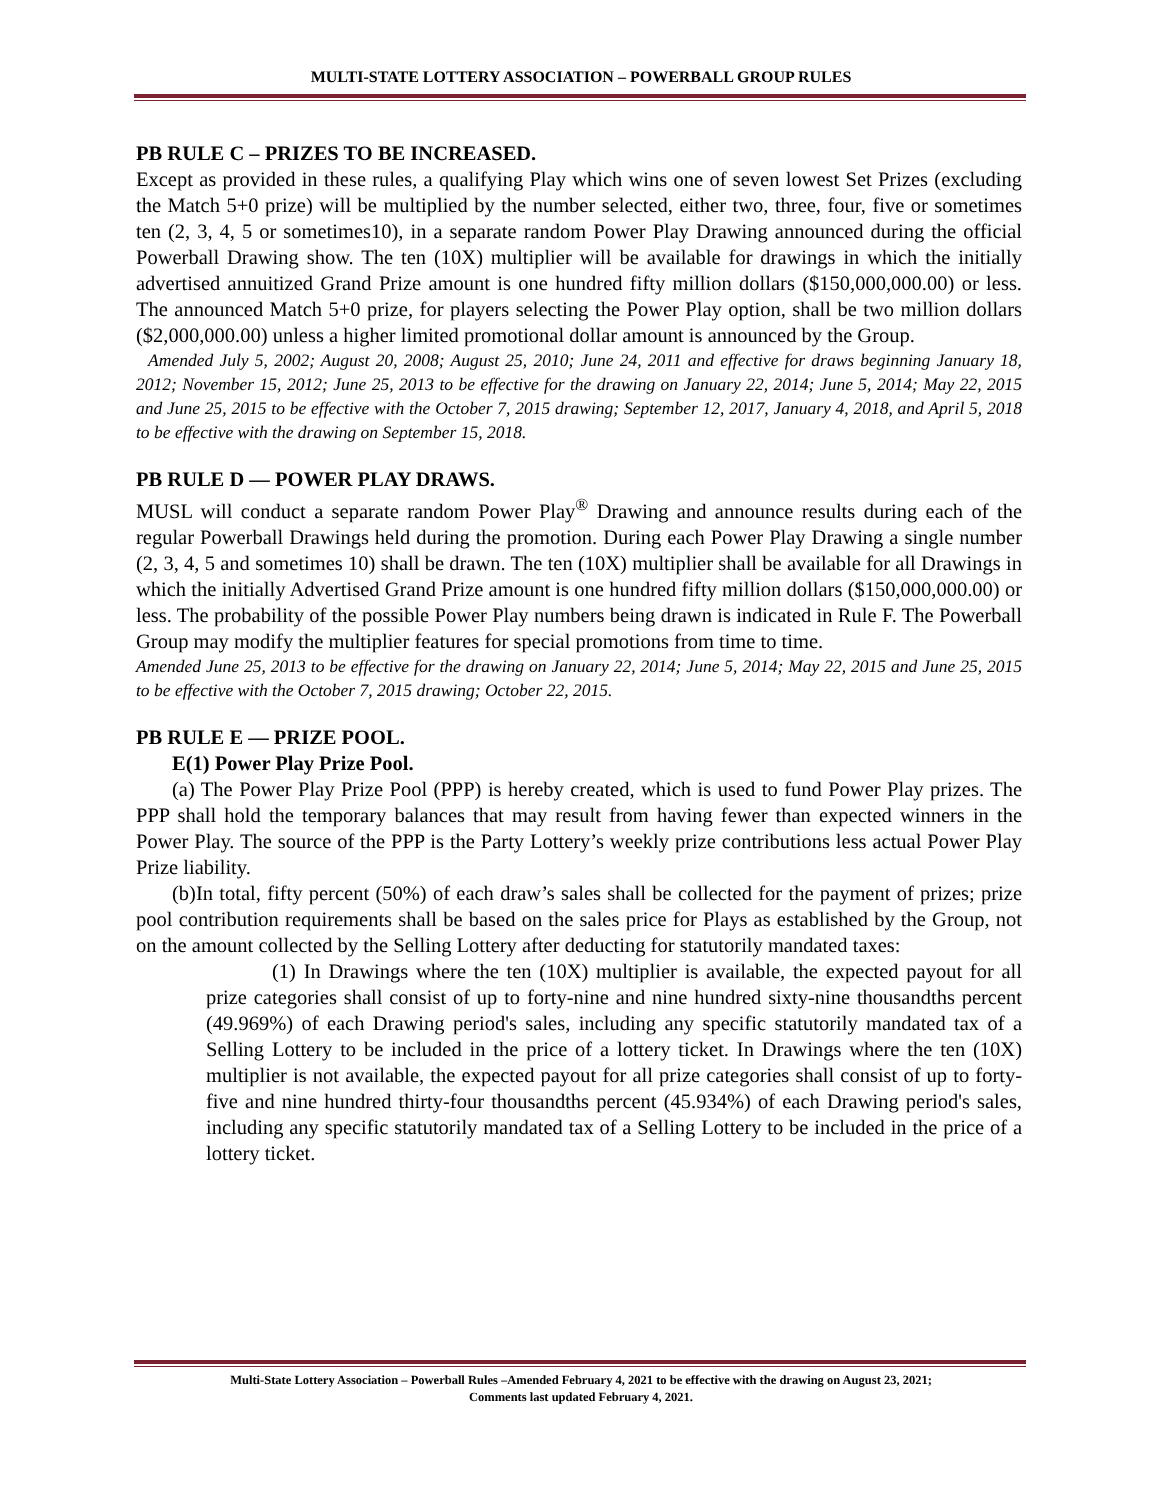MULTI-STATE LOTTERY ASSOCIATION – POWERBALL GROUP RULES
PB RULE C – PRIZES TO BE INCREASED.
Except as provided in these rules, a qualifying Play which wins one of seven lowest Set Prizes (excluding the Match 5+0 prize) will be multiplied by the number selected, either two, three, four, five or sometimes ten (2, 3, 4, 5 or sometimes10), in a separate random Power Play Drawing announced during the official Powerball Drawing show. The ten (10X) multiplier will be available for drawings in which the initially advertised annuitized Grand Prize amount is one hundred fifty million dollars ($150,000,000.00) or less. The announced Match 5+0 prize, for players selecting the Power Play option, shall be two million dollars ($2,000,000.00) unless a higher limited promotional dollar amount is announced by the Group.
Amended July 5, 2002; August 20, 2008; August 25, 2010; June 24, 2011 and effective for draws beginning January 18, 2012; November 15, 2012; June 25, 2013 to be effective for the drawing on January 22, 2014; June 5, 2014; May 22, 2015 and June 25, 2015 to be effective with the October 7, 2015 drawing; September 12, 2017, January 4, 2018, and April 5, 2018 to be effective with the drawing on September 15, 2018.
PB RULE D — POWER PLAY DRAWS.
MUSL will conduct a separate random Power Play<sup>®</sup> Drawing and announce results during each of the regular Powerball Drawings held during the promotion. During each Power Play Drawing a single number (2, 3, 4, 5 and sometimes 10) shall be drawn. The ten (10X) multiplier shall be available for all Drawings in which the initially Advertised Grand Prize amount is one hundred fifty million dollars ($150,000,000.00) or less. The probability of the possible Power Play numbers being drawn is indicated in Rule F. The Powerball Group may modify the multiplier features for special promotions from time to time.
Amended June 25, 2013 to be effective for the drawing on January 22, 2014; June 5, 2014; May 22, 2015 and June 25, 2015 to be effective with the October 7, 2015 drawing; October 22, 2015.
PB RULE E — PRIZE POOL.
E(1) Power Play Prize Pool.
(a) The Power Play Prize Pool (PPP) is hereby created, which is used to fund Power Play prizes. The PPP shall hold the temporary balances that may result from having fewer than expected winners in the Power Play. The source of the PPP is the Party Lottery’s weekly prize contributions less actual Power Play Prize liability.
(b)In total, fifty percent (50%) of each draw’s sales shall be collected for the payment of prizes; prize pool contribution requirements shall be based on the sales price for Plays as established by the Group, not on the amount collected by the Selling Lottery after deducting for statutorily mandated taxes:
(1) In Drawings where the ten (10X) multiplier is available, the expected payout for all prize categories shall consist of up to forty-nine and nine hundred sixty-nine thousandths percent (49.969%) of each Drawing period's sales, including any specific statutorily mandated tax of a Selling Lottery to be included in the price of a lottery ticket. In Drawings where the ten (10X) multiplier is not available, the expected payout for all prize categories shall consist of up to forty-five and nine hundred thirty-four thousandths percent (45.934%) of each Drawing period's sales, including any specific statutorily mandated tax of a Selling Lottery to be included in the price of a lottery ticket.
Multi-State Lottery Association – Powerball Rules –Amended February 4, 2021 to be effective with the drawing on August 23, 2021;
Comments last updated February 4, 2021.